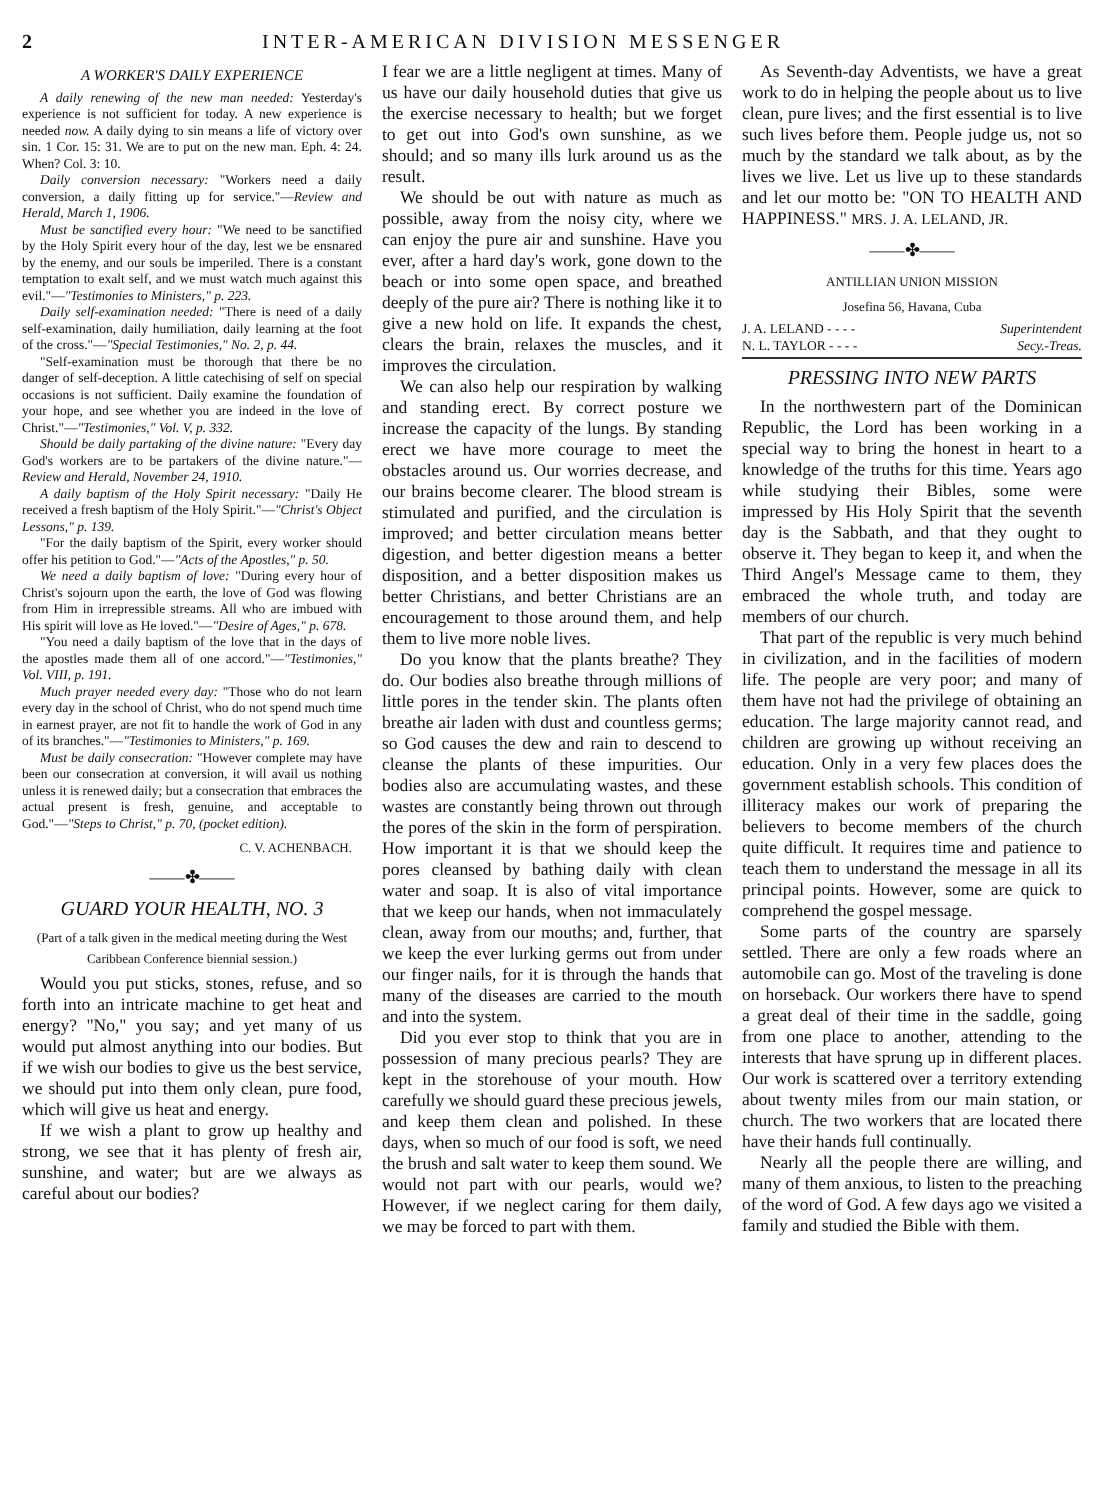2 INTER-AMERICAN DIVISION MESSENGER
A WORKER'S DAILY EXPERIENCE
A daily renewing of the new man needed: Yesterday's experience is not sufficient for today. A new experience is needed now. A daily dying to sin means a life of victory over sin. 1 Cor. 15: 31. We are to put on the new man. Eph. 4: 24. When? Col. 3: 10.
Daily conversion necessary: "Workers need a daily conversion, a daily fitting up for service."—Review and Herald, March 1, 1906.
Must be sanctified every hour: "We need to be sanctified by the Holy Spirit every hour of the day, lest we be ensnared by the enemy, and our souls be imperiled. There is a constant temptation to exalt self, and we must watch much against this evil."—"Testimonies to Ministers," p. 223.
Daily self-examination needed: "There is need of a daily self-examination, daily humiliation, daily learning at the foot of the cross."—"Special Testimonies," No. 2, p. 44.
"Self-examination must be thorough that there be no danger of self-deception. A little catechising of self on special occasions is not sufficient. Daily examine the foundation of your hope, and see whether you are indeed in the love of Christ."—"Testimonies," Vol. V, p. 332.
Should be daily partaking of the divine nature: "Every day God's workers are to be partakers of the divine nature."—Review and Herald, November 24, 1910.
A daily baptism of the Holy Spirit necessary: "Daily He received a fresh baptism of the Holy Spirit."—"Christ's Object Lessons," p. 139.
"For the daily baptism of the Spirit, every worker should offer his petition to God."—"Acts of the Apostles," p. 50.
We need a daily baptism of love: "During every hour of Christ's sojourn upon the earth, the love of God was flowing from Him in irrepressible streams. All who are imbued with His spirit will love as He loved."—"Desire of Ages," p. 678.
"You need a daily baptism of the love that in the days of the apostles made them all of one accord."—"Testimonies," Vol. VIII, p. 191.
Much prayer needed every day: "Those who do not learn every day in the school of Christ, who do not spend much time in earnest prayer, are not fit to handle the work of God in any of its branches."—"Testimonies to Ministers," p. 169.
Must be daily consecration: "However complete may have been our consecration at conversion, it will avail us nothing unless it is renewed daily; but a consecration that embraces the actual present is fresh, genuine, and acceptable to God."—"Steps to Christ," p. 70, (pocket edition).
C. V. ACHENBACH.
——✤——
GUARD YOUR HEALTH, NO. 3
(Part of a talk given in the medical meeting during the West Caribbean Conference biennial session.)
Would you put sticks, stones, refuse, and so forth into an intricate machine to get heat and energy? "No," you say; and yet many of us would put almost anything into our bodies. But if we wish our bodies to give us the best service, we should put into them only clean, pure food, which will give us heat and energy.
If we wish a plant to grow up healthy and strong, we see that it has plenty of fresh air, sunshine, and water; but are we always as careful about our bodies?
I fear we are a little negligent at times. Many of us have our daily household duties that give us the exercise necessary to health; but we forget to get out into God's own sunshine, as we should; and so many ills lurk around us as the result.
We should be out with nature as much as possible, away from the noisy city, where we can enjoy the pure air and sunshine. Have you ever, after a hard day's work, gone down to the beach or into some open space, and breathed deeply of the pure air? There is nothing like it to give a new hold on life. It expands the chest, clears the brain, relaxes the muscles, and it improves the circulation.
We can also help our respiration by walking and standing erect. By correct posture we increase the capacity of the lungs. By standing erect we have more courage to meet the obstacles around us. Our worries decrease, and our brains become clearer. The blood stream is stimulated and purified, and the circulation is improved; and better circulation means better digestion, and better digestion means a better disposition, and a better disposition makes us better Christians, and better Christians are an encouragement to those around them, and help them to live more noble lives.
Do you know that the plants breathe? They do. Our bodies also breathe through millions of little pores in the tender skin. The plants often breathe air laden with dust and countless germs; so God causes the dew and rain to descend to cleanse the plants of these impurities. Our bodies also are accumulating wastes, and these wastes are constantly being thrown out through the pores of the skin in the form of perspiration. How important it is that we should keep the pores cleansed by bathing daily with clean water and soap. It is also of vital importance that we keep our hands, when not immaculately clean, away from our mouths; and, further, that we keep the ever lurking germs out from under our finger nails, for it is through the hands that many of the diseases are carried to the mouth and into the system.
Did you ever stop to think that you are in possession of many precious pearls? They are kept in the storehouse of your mouth. How carefully we should guard these precious jewels, and keep them clean and polished. In these days, when so much of our food is soft, we need the brush and salt water to keep them sound. We would not part with our pearls, would we? However, if we neglect caring for them daily, we may be forced to part with them.
As Seventh-day Adventists, we have a great work to do in helping the people about us to live clean, pure lives; and the first essential is to live such lives before them. People judge us, not so much by the standard we talk about, as by the lives we live. Let us live up to these standards and let our motto be: "ON TO HEALTH AND HAPPINESS." MRS. J. A. LELAND, JR.
——✤——
ANTILLIAN UNION MISSION
Josefina 56, Havana, Cuba
J. A. LELAND - - - - Superintendent
N. L. TAYLOR - - - - Secy.-Treas.
PRESSING INTO NEW PARTS
In the northwestern part of the Dominican Republic, the Lord has been working in a special way to bring the honest in heart to a knowledge of the truths for this time. Years ago while studying their Bibles, some were impressed by His Holy Spirit that the seventh day is the Sabbath, and that they ought to observe it. They began to keep it, and when the Third Angel's Message came to them, they embraced the whole truth, and today are members of our church.
That part of the republic is very much behind in civilization, and in the facilities of modern life. The people are very poor; and many of them have not had the privilege of obtaining an education. The large majority cannot read, and children are growing up without receiving an education. Only in a very few places does the government establish schools. This condition of illiteracy makes our work of preparing the believers to become members of the church quite difficult. It requires time and patience to teach them to understand the message in all its principal points. However, some are quick to comprehend the gospel message.
Some parts of the country are sparsely settled. There are only a few roads where an automobile can go. Most of the traveling is done on horseback. Our workers there have to spend a great deal of their time in the saddle, going from one place to another, attending to the interests that have sprung up in different places. Our work is scattered over a territory extending about twenty miles from our main station, or church. The two workers that are located there have their hands full continually.
Nearly all the people there are willing, and many of them anxious, to listen to the preaching of the word of God. A few days ago we visited a family and studied the Bible with them.